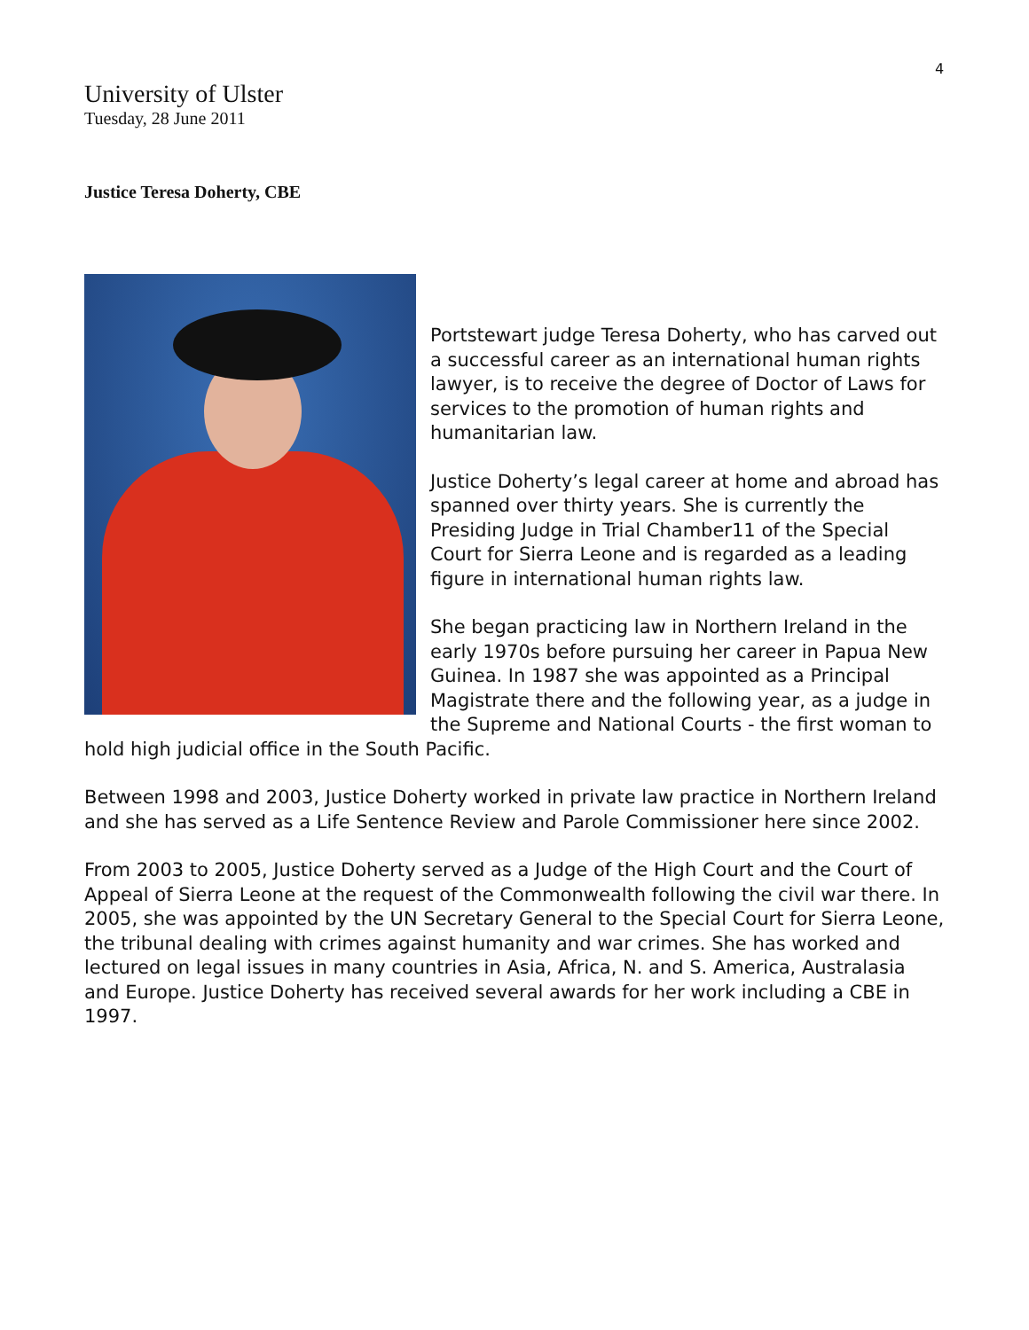4
University of Ulster
Tuesday, 28 June 2011
Justice Teresa Doherty, CBE
Portstewart judge Teresa Doherty, who has carved out a successful career as an international human rights lawyer, is to receive the degree of Doctor of Laws for services to the promotion of human rights and humanitarian law.
Justice Doherty’s legal career at home and abroad has spanned over thirty years. She is currently the Presiding Judge in Trial Chamber11 of the Special Court for Sierra Leone and is regarded as a leading figure in international human rights law.
She began practicing law in Northern Ireland in the early 1970s before pursuing her career in Papua New Guinea. In 1987 she was appointed as a Principal Magistrate there and the following year, as a judge in the Supreme and National Courts - the first woman to hold high judicial office in the South Pacific.
Between 1998 and 2003, Justice Doherty worked in private law practice in Northern Ireland and she has served as a Life Sentence Review and Parole Commissioner here since 2002.
From 2003 to 2005, Justice Doherty served as a Judge of the High Court and the Court of Appeal of Sierra Leone at the request of the Commonwealth following the civil war there. In 2005, she was appointed by the UN Secretary General to the Special Court for Sierra Leone, the tribunal dealing with crimes against humanity and war crimes. She has worked and lectured on legal issues in many countries in Asia, Africa, N. and S. America, Australasia and Europe. Justice Doherty has received several awards for her work including a CBE in 1997.